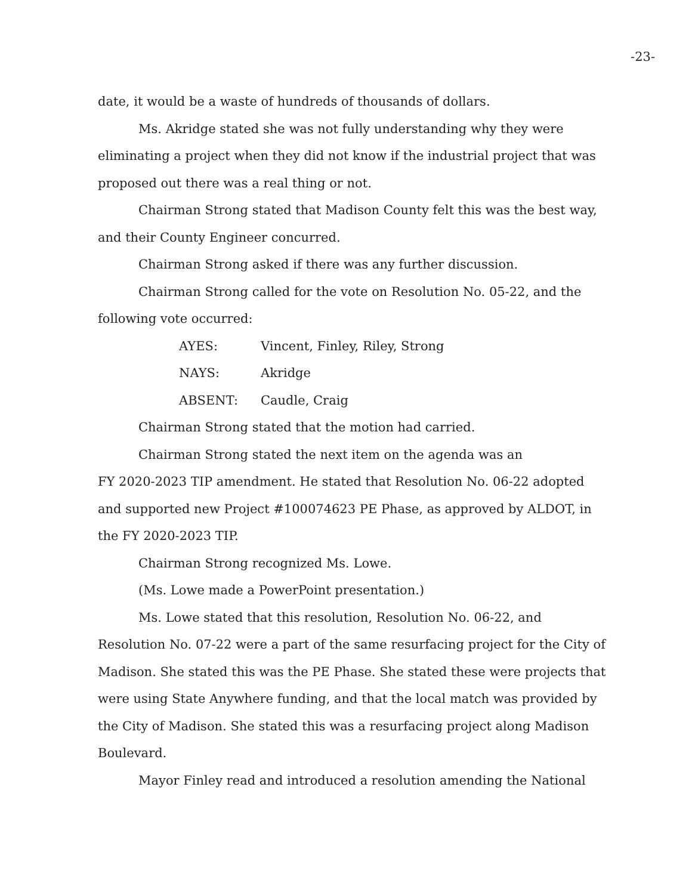-23-
date, it would be a waste of hundreds of thousands of dollars.
Ms. Akridge stated she was not fully understanding why they were eliminating a project when they did not know if the industrial project that was proposed out there was a real thing or not.
Chairman Strong stated that Madison County felt this was the best way, and their County Engineer concurred.
Chairman Strong asked if there was any further discussion.
Chairman Strong called for the vote on Resolution No. 05-22, and the following vote occurred:
AYES: Vincent, Finley, Riley, Strong
NAYS: Akridge
ABSENT: Caudle, Craig
Chairman Strong stated that the motion had carried.
Chairman Strong stated the next item on the agenda was an
FY 2020-2023 TIP amendment. He stated that Resolution No. 06-22 adopted and supported new Project #100074623 PE Phase, as approved by ALDOT, in the FY 2020-2023 TIP.
Chairman Strong recognized Ms. Lowe.
(Ms. Lowe made a PowerPoint presentation.)
Ms. Lowe stated that this resolution, Resolution No. 06-22, and Resolution No. 07-22 were a part of the same resurfacing project for the City of Madison. She stated this was the PE Phase. She stated these were projects that were using State Anywhere funding, and that the local match was provided by the City of Madison. She stated this was a resurfacing project along Madison Boulevard.
Mayor Finley read and introduced a resolution amending the National